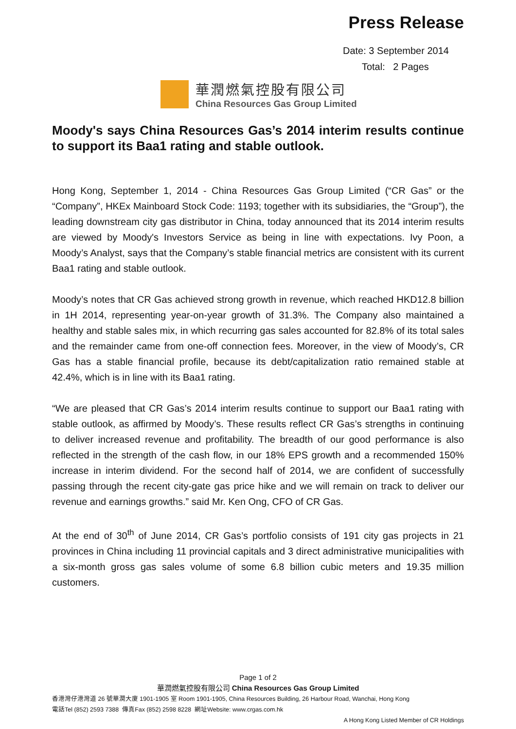Press Release
Date: 3 September 2014
Total: 2 Pages
華潤燃氣控股有限公司
China Resources Gas Group Limited
Moody's says China Resources Gas’s 2014 interim results continue to support its Baa1 rating and stable outlook.
Hong Kong, September 1, 2014 - China Resources Gas Group Limited (“CR Gas” or the “Company”, HKEx Mainboard Stock Code: 1193; together with its subsidiaries, the “Group”), the leading downstream city gas distributor in China, today announced that its 2014 interim results are viewed by Moody's Investors Service as being in line with expectations. Ivy Poon, a Moody’s Analyst, says that the Company’s stable financial metrics are consistent with its current Baa1 rating and stable outlook.
Moody’s notes that CR Gas achieved strong growth in revenue, which reached HKD12.8 billion in 1H 2014, representing year-on-year growth of 31.3%. The Company also maintained a healthy and stable sales mix, in which recurring gas sales accounted for 82.8% of its total sales and the remainder came from one-off connection fees. Moreover, in the view of Moody’s, CR Gas has a stable financial profile, because its debt/capitalization ratio remained stable at 42.4%, which is in line with its Baa1 rating.
“We are pleased that CR Gas’s 2014 interim results continue to support our Baa1 rating with stable outlook, as affirmed by Moody’s. These results reflect CR Gas’s strengths in continuing to deliver increased revenue and profitability. The breadth of our good performance is also reflected in the strength of the cash flow, in our 18% EPS growth and a recommended 150% increase in interim dividend. For the second half of 2014, we are confident of successfully passing through the recent city-gate gas price hike and we will remain on track to deliver our revenue and earnings growths.” said Mr. Ken Ong, CFO of CR Gas.
At the end of 30<sup>th</sup> of June 2014, CR Gas’s portfolio consists of 191 city gas projects in 21 provinces in China including 11 provincial capitals and 3 direct administrative municipalities with a six-month gross gas sales volume of some 6.8 billion cubic meters and 19.35 million customers.
Page 1 of 2
華潤燃氣控股有限公司 China Resources Gas Group Limited
香港灣仔港灣道 26 號華潤大廈 1901-1905 室 Room 1901-1905, China Resources Building, 26 Harbour Road, Wanchai, Hong Kong
電話Tel (852) 2593 7388 傳真Fax (852) 2598 8228 網址Website: www.crgas.com.hk
A Hong Kong Listed Member of CR Holdings